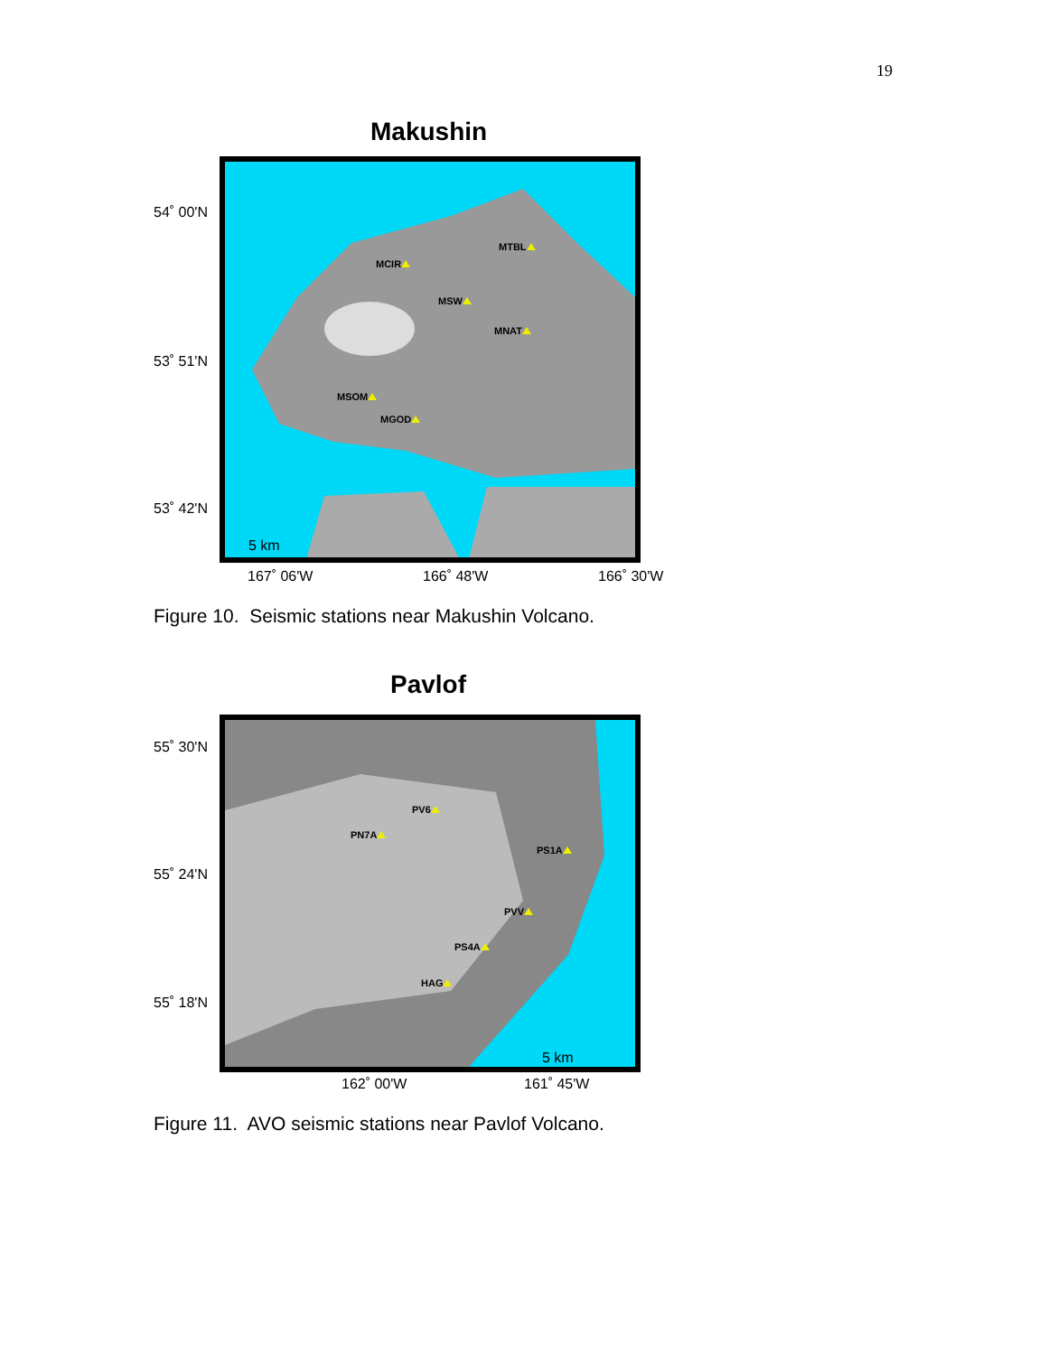19
Makushin
MCIR
MTBL
MSW
MNAT
MSOM
MGOD
5 km
54˚ 00'N
53˚ 51'N
53˚ 42'N
167˚ 06'W 166˚ 48'W 166˚ 30'W
Figure 10. Seismic stations near Makushin Volcano.
Pavlof
PV6
PN7A
PS1A
PVV
PS4A
HAG
5 km
55˚ 30'N
55˚ 24'N
55˚ 18'N
162˚ 00'W 161˚ 45'W
Figure 11. AVO seismic stations near Pavlof Volcano.